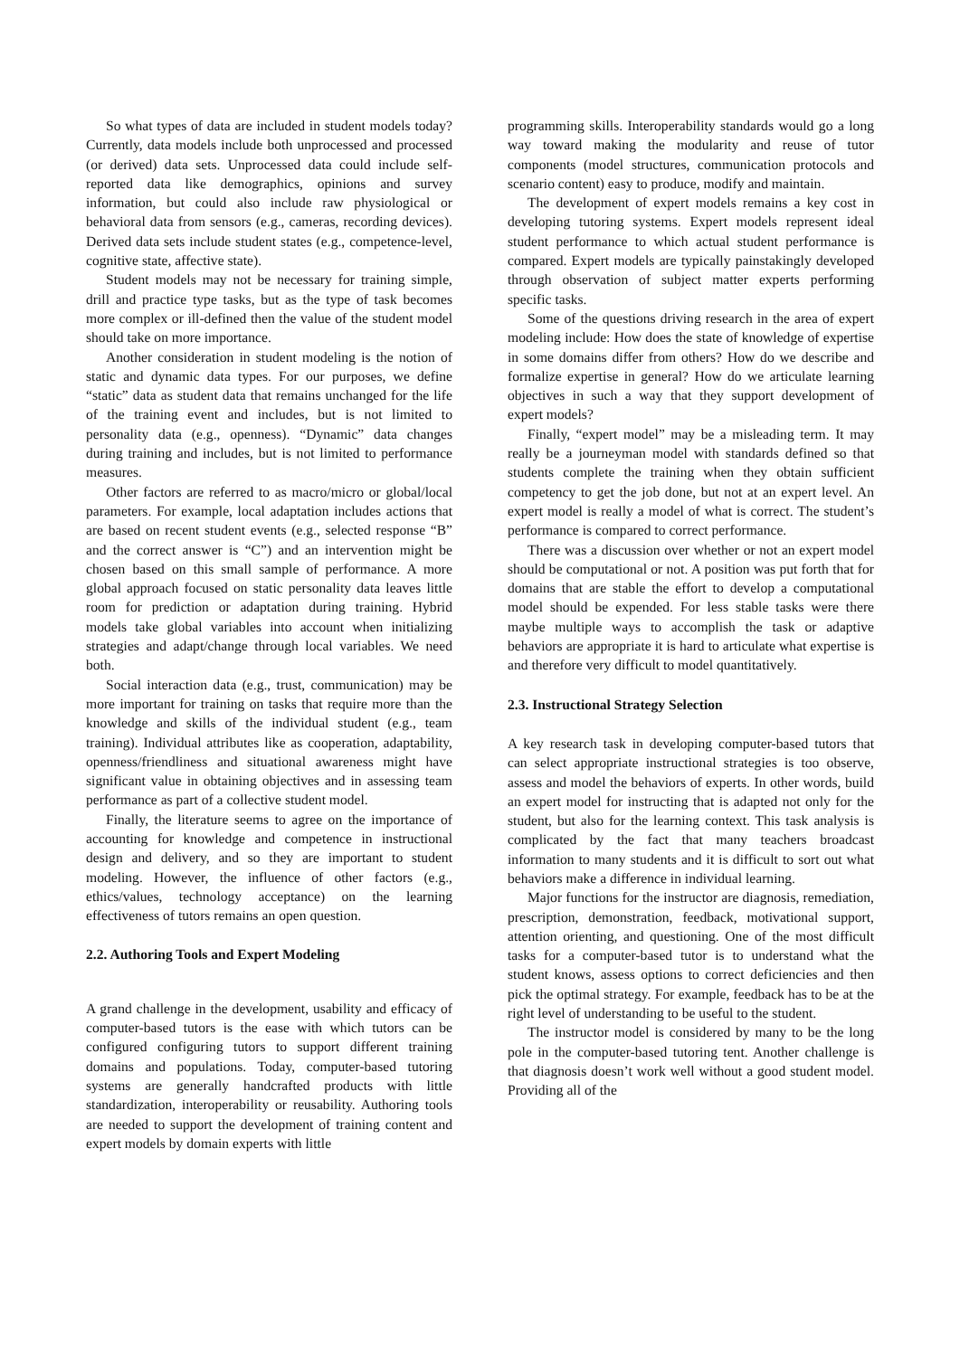So what types of data are included in student models today? Currently, data models include both unprocessed and processed (or derived) data sets. Unprocessed data could include self-reported data like demographics, opinions and survey information, but could also include raw physiological or behavioral data from sensors (e.g., cameras, recording devices). Derived data sets include student states (e.g., competence-level, cognitive state, affective state).
Student models may not be necessary for training simple, drill and practice type tasks, but as the type of task becomes more complex or ill-defined then the value of the student model should take on more importance.
Another consideration in student modeling is the notion of static and dynamic data types. For our purposes, we define “static” data as student data that remains unchanged for the life of the training event and includes, but is not limited to personality data (e.g., openness). “Dynamic” data changes during training and includes, but is not limited to performance measures.
Other factors are referred to as macro/micro or global/local parameters. For example, local adaptation includes actions that are based on recent student events (e.g., selected response “B” and the correct answer is “C”) and an intervention might be chosen based on this small sample of performance. A more global approach focused on static personality data leaves little room for prediction or adaptation during training. Hybrid models take global variables into account when initializing strategies and adapt/change through local variables. We need both.
Social interaction data (e.g., trust, communication) may be more important for training on tasks that require more than the knowledge and skills of the individual student (e.g., team training). Individual attributes like as cooperation, adaptability, openness/friendliness and situational awareness might have significant value in obtaining objectives and in assessing team performance as part of a collective student model.
Finally, the literature seems to agree on the importance of accounting for knowledge and competence in instructional design and delivery, and so they are important to student modeling. However, the influence of other factors (e.g., ethics/values, technology acceptance) on the learning effectiveness of tutors remains an open question.
2.2. Authoring Tools and Expert Modeling
A grand challenge in the development, usability and efficacy of computer-based tutors is the ease with which tutors can be configured configuring tutors to support different training domains and populations. Today, computer-based tutoring systems are generally handcrafted products with little standardization, interoperability or reusability. Authoring tools are needed to support the development of training content and expert models by domain experts with little
programming skills. Interoperability standards would go a long way toward making the modularity and reuse of tutor components (model structures, communication protocols and scenario content) easy to produce, modify and maintain.
The development of expert models remains a key cost in developing tutoring systems. Expert models represent ideal student performance to which actual student performance is compared. Expert models are typically painstakingly developed through observation of subject matter experts performing specific tasks.
Some of the questions driving research in the area of expert modeling include: How does the state of knowledge of expertise in some domains differ from others? How do we describe and formalize expertise in general? How do we articulate learning objectives in such a way that they support development of expert models?
Finally, “expert model” may be a misleading term. It may really be a journeyman model with standards defined so that students complete the training when they obtain sufficient competency to get the job done, but not at an expert level. An expert model is really a model of what is correct. The student’s performance is compared to correct performance.
There was a discussion over whether or not an expert model should be computational or not. A position was put forth that for domains that are stable the effort to develop a computational model should be expended. For less stable tasks were there maybe multiple ways to accomplish the task or adaptive behaviors are appropriate it is hard to articulate what expertise is and therefore very difficult to model quantitatively.
2.3. Instructional Strategy Selection
A key research task in developing computer-based tutors that can select appropriate instructional strategies is too observe, assess and model the behaviors of experts. In other words, build an expert model for instructing that is adapted not only for the student, but also for the learning context. This task analysis is complicated by the fact that many teachers broadcast information to many students and it is difficult to sort out what behaviors make a difference in individual learning.
Major functions for the instructor are diagnosis, remediation, prescription, demonstration, feedback, motivational support, attention orienting, and questioning. One of the most difficult tasks for a computer-based tutor is to understand what the student knows, assess options to correct deficiencies and then pick the optimal strategy. For example, feedback has to be at the right level of understanding to be useful to the student.
The instructor model is considered by many to be the long pole in the computer-based tutoring tent. Another challenge is that diagnosis doesn’t work well without a good student model. Providing all of the